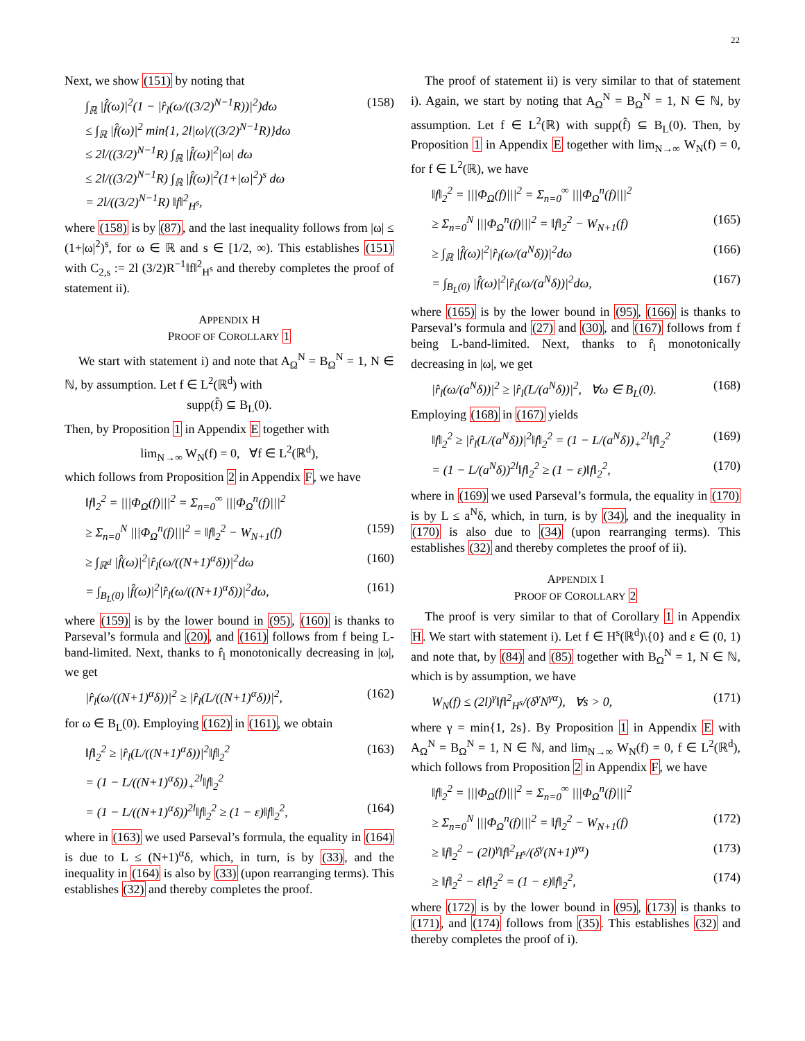22
Next, we show (151) by noting that
∫<sub>ℝ</sub> |f̂(ω)|<sup>2</sup>(1 − |r̂<sub>l</sub>(ω/((3/2)<sup>N−1</sup>R))|<sup>2</sup>)dω
≤ ∫<sub>ℝ</sub> |f̂(ω)|<sup>2</sup> min{1, 2l|ω|/((3/2)<sup>N−1</sup>R)}dω
≤ 2l/((3/2)<sup>N−1</sup>R) ∫<sub>ℝ</sub> |f̂(ω)|<sup>2</sup>|ω| dω
≤ 2l/((3/2)<sup>N−1</sup>R) ∫<sub>ℝ</sub> |f̂(ω)|<sup>2</sup>(1+|ω|<sup>2</sup>)<sup>s</sup> dω
= 2l/((3/2)<sup>N−1</sup>R) ‖f‖<sup>2</sup><sub>H<sup>s</sup></sub>, (158)
where (158) is by (87), and the last inequality follows from |ω| ≤ (1+|ω|<sup>2</sup>)<sup>s</sup>, for ω ∈ ℝ and s ∈ [1/2, ∞). This establishes (151) with C<sub>2,s</sub> := 2l (3/2)R<sup>−1</sup>‖f‖<sup>2</sup><sub>H<sup>s</sup></sub> and thereby completes the proof of statement ii).
APPENDIX H
PROOF OF COROLLARY 1
We start with statement i) and note that A<sub>Ω</sub><sup>N</sup> = B<sub>Ω</sub><sup>N</sup> = 1, N ∈ ℕ, by assumption. Let f ∈ L<sup>2</sup>(ℝ<sup>d</sup>) with
supp(f̂) ⊆ B<sub>L</sub>(0).
Then, by Proposition 1 in Appendix E together with
lim<sub>N→∞</sub> W<sub>N</sub>(f) = 0, ∀f ∈ L<sup>2</sup>(ℝ<sup>d</sup>),
which follows from Proposition 2 in Appendix F, we have
‖f‖<sub>2</sub><sup>2</sup> = |||Φ<sub>Ω</sub>(f)|||<sup>2</sup> = Σ<sub>n=0</sub><sup>∞</sup> |||Φ<sub>Ω</sub><sup>n</sup>(f)|||<sup>2</sup>
≥ Σ<sub>n=0</sub><sup>N</sup> |||Φ<sub>Ω</sub><sup>n</sup>(f)|||<sup>2</sup> = ‖f‖<sub>2</sub><sup>2</sup> − W<sub>N+1</sub>(f) (159)
≥ ∫<sub>ℝ<sup>d</sup></sub> |f̂(ω)|<sup>2</sup>|r̂<sub>l</sub>(ω/((N+1)<sup>α</sup>δ))|<sup>2</sup>dω (160)
= ∫<sub>B<sub>L</sub>(0)</sub> |f̂(ω)|<sup>2</sup>|r̂<sub>l</sub>(ω/((N+1)<sup>α</sup>δ))|<sup>2</sup>dω, (161)
where (159) is by the lower bound in (95), (160) is thanks to Parseval’s formula and (20), and (161) follows from f being L-band-limited. Next, thanks to r̂<sub>l</sub> monotonically decreasing in |ω|, we get
|r̂<sub>l</sub>(ω/((N+1)<sup>α</sup>δ))|<sup>2</sup> ≥ |r̂<sub>l</sub>(L/((N+1)<sup>α</sup>δ))|<sup>2</sup>, (162)
for ω ∈ B<sub>L</sub>(0). Employing (162) in (161), we obtain
‖f‖<sub>2</sub><sup>2</sup> ≥ |r̂<sub>l</sub>(L/((N+1)<sup>α</sup>δ))|<sup>2</sup>‖f‖<sub>2</sub><sup>2</sup> (163)
= (1 − L/((N+1)<sup>α</sup>δ))<sub>+</sub><sup>2l</sup>‖f‖<sub>2</sub><sup>2</sup>
= (1 − L/((N+1)<sup>α</sup>δ))<sup>2l</sup>‖f‖<sub>2</sub><sup>2</sup> ≥ (1 − ε)‖f‖<sub>2</sub><sup>2</sup>, (164)
where in (163) we used Parseval’s formula, the equality in (164) is due to L ≤ (N+1)<sup>α</sup>δ, which, in turn, is by (33), and the inequality in (164) is also by (33) (upon rearranging terms). This establishes (32) and thereby completes the proof.
The proof of statement ii) is very similar to that of statement i). Again, we start by noting that A<sub>Ω</sub><sup>N</sup> = B<sub>Ω</sub><sup>N</sup> = 1, N ∈ ℕ, by assumption. Let f ∈ L<sup>2</sup>(ℝ) with supp(f̂) ⊆ B<sub>L</sub>(0). Then, by Proposition 1 in Appendix E together with lim<sub>N→∞</sub> W<sub>N</sub>(f) = 0, for f ∈ L<sup>2</sup>(ℝ), we have
‖f‖<sub>2</sub><sup>2</sup> = |||Φ<sub>Ω</sub>(f)|||<sup>2</sup> = Σ<sub>n=0</sub><sup>∞</sup> |||Φ<sub>Ω</sub><sup>n</sup>(f)|||<sup>2</sup>
≥ Σ<sub>n=0</sub><sup>N</sup> |||Φ<sub>Ω</sub><sup>n</sup>(f)|||<sup>2</sup> = ‖f‖<sub>2</sub><sup>2</sup> − W<sub>N+1</sub>(f) (165)
≥ ∫<sub>ℝ</sub> |f̂(ω)|<sup>2</sup>|r̂<sub>l</sub>(ω/(a<sup>N</sup>δ))|<sup>2</sup>dω (166)
= ∫<sub>B<sub>L</sub>(0)</sub> |f̂(ω)|<sup>2</sup>|r̂<sub>l</sub>(ω/(a<sup>N</sup>δ))|<sup>2</sup>dω, (167)
where (165) is by the lower bound in (95), (166) is thanks to Parseval’s formula and (27) and (30), and (167) follows from f being L-band-limited. Next, thanks to r̂<sub>l</sub> monotonically decreasing in |ω|, we get
|r̂<sub>l</sub>(ω/(a<sup>N</sup>δ))|<sup>2</sup> ≥ |r̂<sub>l</sub>(L/(a<sup>N</sup>δ))|<sup>2</sup>, ∀ω ∈ B<sub>L</sub>(0). (168)
Employing (168) in (167) yields
‖f‖<sub>2</sub><sup>2</sup> ≥ |r̂<sub>l</sub>(L/(a<sup>N</sup>δ))|<sup>2</sup>‖f‖<sub>2</sub><sup>2</sup> = (1 − L/(a<sup>N</sup>δ))<sub>+</sub><sup>2l</sup>‖f‖<sub>2</sub><sup>2</sup> (169)
= (1 − L/(a<sup>N</sup>δ))<sup>2l</sup>‖f‖<sub>2</sub><sup>2</sup> ≥ (1 − ε)‖f‖<sub>2</sub><sup>2</sup>, (170)
where in (169) we used Parseval’s formula, the equality in (170) is by L ≤ a<sup>N</sup>δ, which, in turn, is by (34), and the inequality in (170) is also due to (34) (upon rearranging terms). This establishes (32) and thereby completes the proof of ii).
APPENDIX I
PROOF OF COROLLARY 2
The proof is very similar to that of Corollary 1 in Appendix H. We start with statement i). Let f ∈ H<sup>s</sup>(ℝ<sup>d</sup>)\{0} and ε ∈ (0, 1) and note that, by (84) and (85) together with B<sub>Ω</sub><sup>N</sup> = 1, N ∈ ℕ, which is by assumption, we have
W<sub>N</sub>(f) ≤ (2l)<sup>γ</sup>‖f‖<sup>2</sup><sub>H<sup>s</sup></sub>/(δ<sup>γ</sup>N<sup>γα</sup>), ∀s > 0, (171)
where γ = min{1, 2s}. By Proposition 1 in Appendix E with A<sub>Ω</sub><sup>N</sup> = B<sub>Ω</sub><sup>N</sup> = 1, N ∈ ℕ, and lim<sub>N→∞</sub> W<sub>N</sub>(f) = 0, f ∈ L<sup>2</sup>(ℝ<sup>d</sup>), which follows from Proposition 2 in Appendix F, we have
‖f‖<sub>2</sub><sup>2</sup> = |||Φ<sub>Ω</sub>(f)|||<sup>2</sup> = Σ<sub>n=0</sub><sup>∞</sup> |||Φ<sub>Ω</sub><sup>n</sup>(f)|||<sup>2</sup>
≥ Σ<sub>n=0</sub><sup>N</sup> |||Φ<sub>Ω</sub><sup>n</sup>(f)|||<sup>2</sup> = ‖f‖<sub>2</sub><sup>2</sup> − W<sub>N+1</sub>(f) (172)
≥ ‖f‖<sub>2</sub><sup>2</sup> − (2l)<sup>γ</sup>‖f‖<sup>2</sup><sub>H<sup>s</sup></sub>/(δ<sup>γ</sup>(N+1)<sup>γα</sup>) (173)
≥ ‖f‖<sub>2</sub><sup>2</sup> − ε‖f‖<sub>2</sub><sup>2</sup> = (1 − ε)‖f‖<sub>2</sub><sup>2</sup>, (174)
where (172) is by the lower bound in (95), (173) is thanks to (171), and (174) follows from (35). This establishes (32) and thereby completes the proof of i).